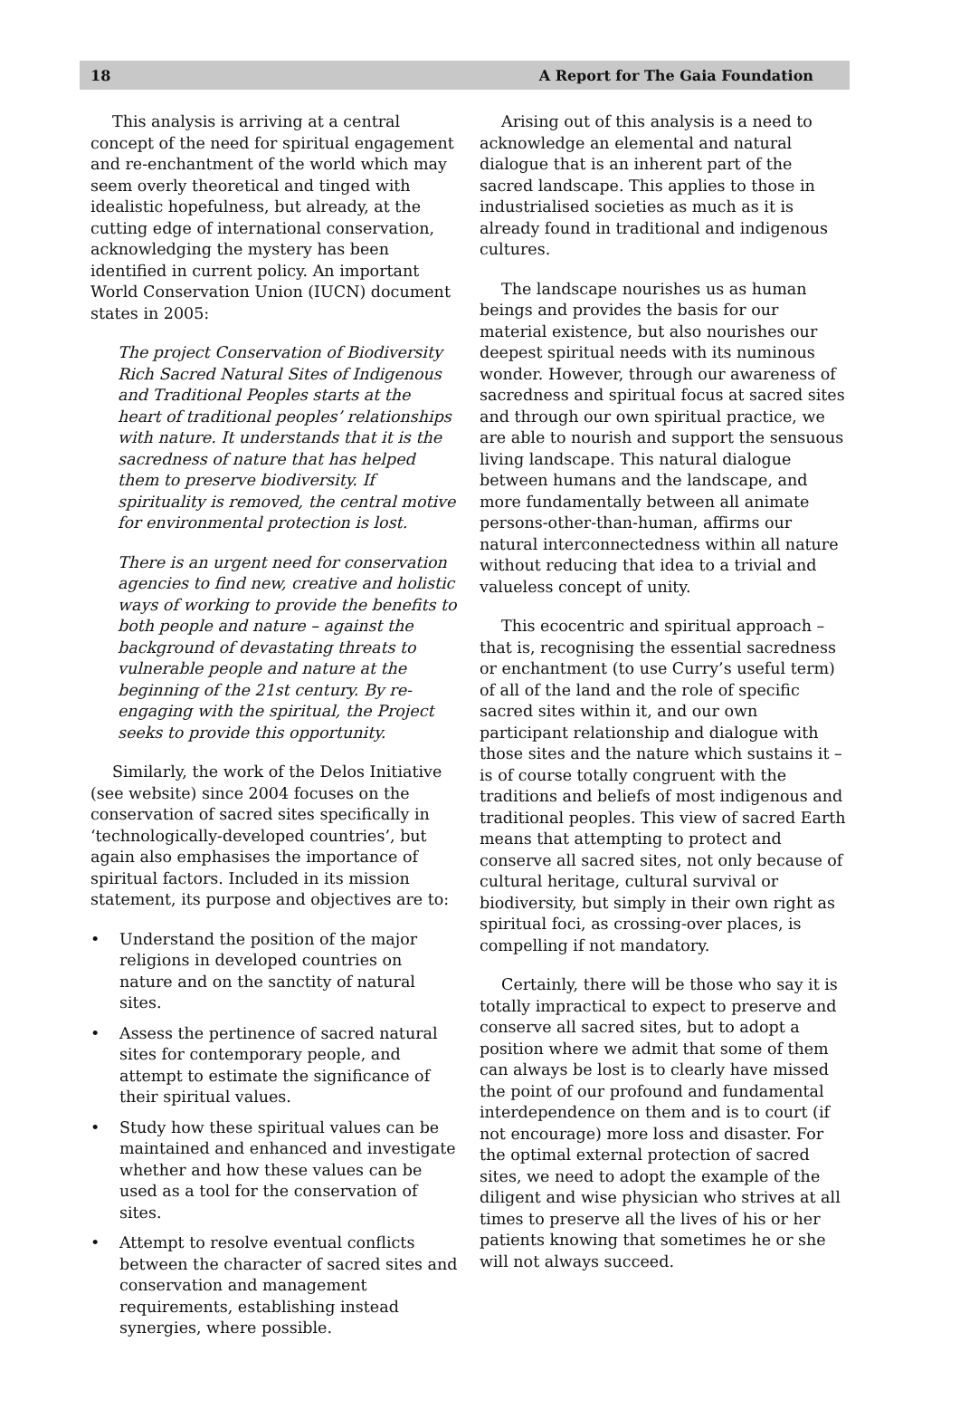18 A Report for The Gaia Foundation
This analysis is arriving at a central concept of the need for spiritual engagement and re-enchantment of the world which may seem overly theoretical and tinged with idealistic hopefulness, but already, at the cutting edge of international conservation, acknowledging the mystery has been identified in current policy. An important World Conservation Union (IUCN) document states in 2005:
The project Conservation of Biodiversity Rich Sacred Natural Sites of Indigenous and Traditional Peoples starts at the heart of traditional peoples’ relationships with nature. It understands that it is the sacredness of nature that has helped them to preserve biodiversity. If spirituality is removed, the central motive for environmental protection is lost.
There is an urgent need for conservation agencies to find new, creative and holistic ways of working to provide the benefits to both people and nature – against the background of devastating threats to vulnerable people and nature at the beginning of the 21st century. By re-engaging with the spiritual, the Project seeks to provide this opportunity.
Similarly, the work of the Delos Initiative (see website) since 2004 focuses on the conservation of sacred sites specifically in ‘technologically-developed countries’, but again also emphasises the importance of spiritual factors. Included in its mission statement, its purpose and objectives are to:
• Understand the position of the major religions in developed countries on nature and on the sanctity of natural sites.
• Assess the pertinence of sacred natural sites for contemporary people, and attempt to estimate the significance of their spiritual values.
• Study how these spiritual values can be maintained and enhanced and investigate whether and how these values can be used as a tool for the conservation of sites.
• Attempt to resolve eventual conflicts between the character of sacred sites and conservation and management requirements, establishing instead synergies, where possible.
Arising out of this analysis is a need to acknowledge an elemental and natural dialogue that is an inherent part of the sacred landscape. This applies to those in industrialised societies as much as it is already found in traditional and indigenous cultures.
The landscape nourishes us as human beings and provides the basis for our material existence, but also nourishes our deepest spiritual needs with its numinous wonder. However, through our awareness of sacredness and spiritual focus at sacred sites and through our own spiritual practice, we are able to nourish and support the sensuous living landscape. This natural dialogue between humans and the landscape, and more fundamentally between all animate persons-other-than-human, affirms our natural interconnectedness within all nature without reducing that idea to a trivial and valueless concept of unity.
This ecocentric and spiritual approach – that is, recognising the essential sacredness or enchantment (to use Curry’s useful term) of all of the land and the role of specific sacred sites within it, and our own participant relationship and dialogue with those sites and the nature which sustains it – is of course totally congruent with the traditions and beliefs of most indigenous and traditional peoples. This view of sacred Earth means that attempting to protect and conserve all sacred sites, not only because of cultural heritage, cultural survival or biodiversity, but simply in their own right as spiritual foci, as crossing-over places, is compelling if not mandatory.
Certainly, there will be those who say it is totally impractical to expect to preserve and conserve all sacred sites, but to adopt a position where we admit that some of them can always be lost is to clearly have missed the point of our profound and fundamental interdependence on them and is to court (if not encourage) more loss and disaster. For the optimal external protection of sacred sites, we need to adopt the example of the diligent and wise physician who strives at all times to preserve all the lives of his or her patients knowing that sometimes he or she will not always succeed.